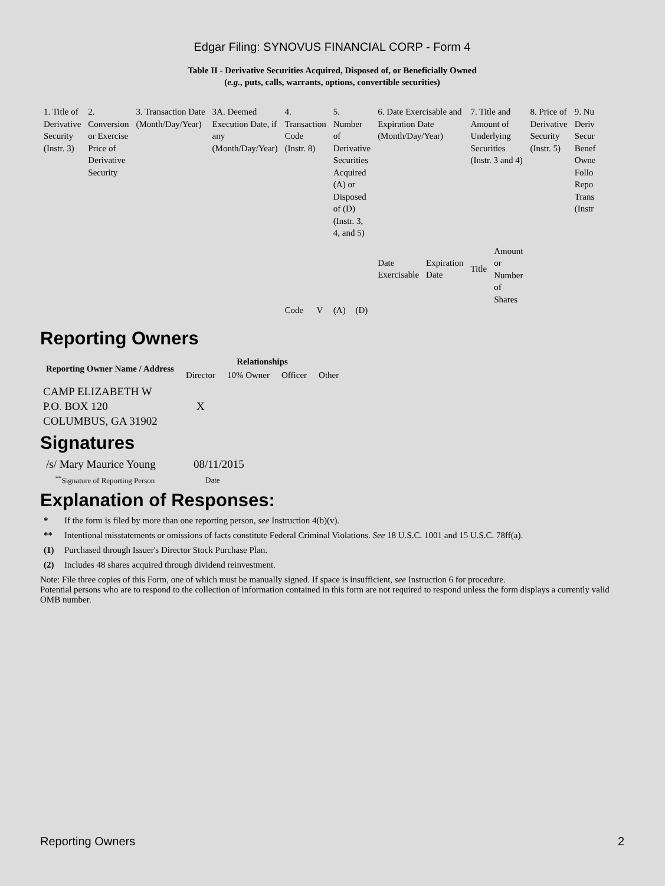Edgar Filing: SYNOVUS FINANCIAL CORP - Form 4
Table II - Derivative Securities Acquired, Disposed of, or Beneficially Owned
(e.g., puts, calls, warrants, options, convertible securities)
| 1. Title of Derivative Security (Instr. 3) | 2. Conversion or Exercise Price of Derivative Security | 3. Transaction Date (Month/Day/Year) | 3A. Deemed Execution Date, if any (Month/Day/Year) | 4. Transaction Code (Instr. 8) | | 5. Number of Derivative Securities Acquired (A) or Disposed of (D) (Instr. 3, 4, and 5) | | 6. Date Exercisable and Expiration Date (Month/Day/Year) | | 7. Title and Amount of Underlying Securities (Instr. 3 and 4) | | 8. Price of Derivative Security (Instr. 5) | 9. Nu Deriv Secur Benef Owne Follo Repo Trans (Instr |
| | | | | Code | V | (A) | (D) | Date Exercisable | Expiration Date | Title | Amount or Number of Shares | | |
Reporting Owners
| Reporting Owner Name / Address | Relationships | | | |
| --- | --- | --- | --- | --- |
| | Director | 10% Owner | Officer | Other |
| CAMP ELIZABETH W P.O. BOX 120 COLUMBUS, GA 31902 | X | | | |
Signatures
| /s/ Mary Maurice Young | 08/11/2015 |
| <sup>**</sup> Signature of Reporting Person | Date |
Explanation of Responses:
* If the form is filed by more than one reporting person, see Instruction 4(b)(v).
** Intentional misstatements or omissions of facts constitute Federal Criminal Violations. See 18 U.S.C. 1001 and 15 U.S.C. 78ff(a).
(1) Purchased through Issuer's Director Stock Purchase Plan.
(2) Includes 48 shares acquired through dividend reinvestment.
Note: File three copies of this Form, one of which must be manually signed. If space is insufficient, see Instruction 6 for procedure.
Potential persons who are to respond to the collection of information contained in this form are not required to respond unless the form displays a currently valid OMB number.
Reporting Owners 2